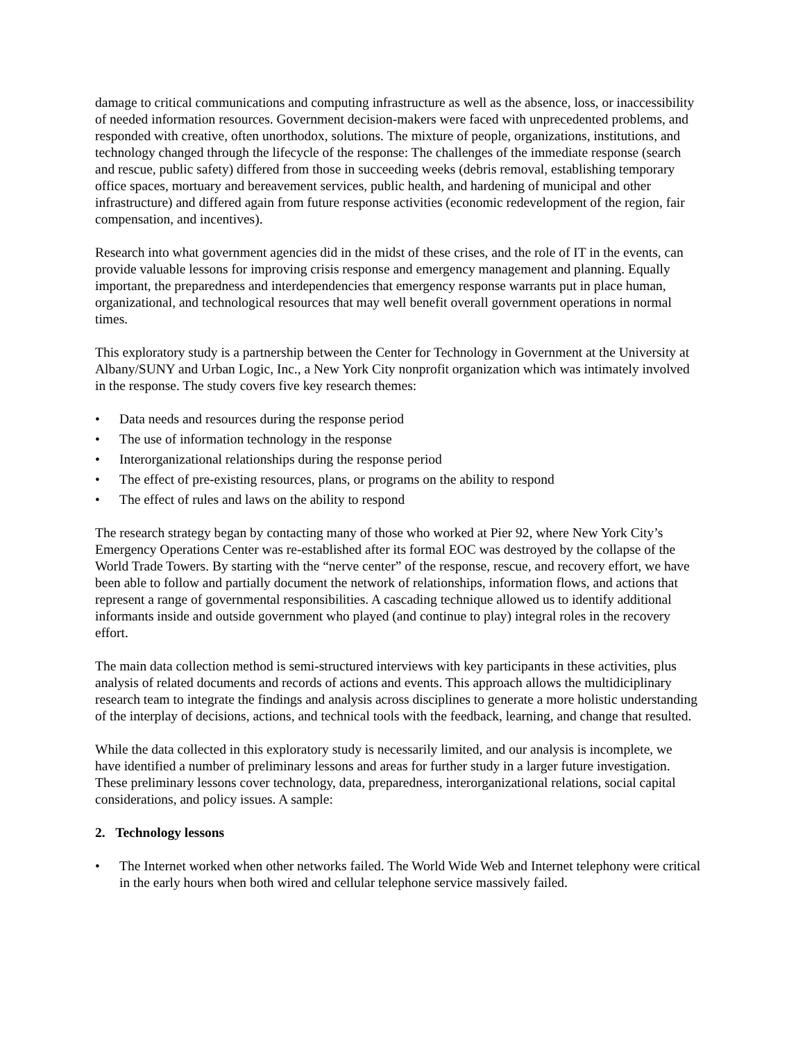damage to critical communications and computing infrastructure as well as the absence, loss, or inaccessibility of needed information resources. Government decision-makers were faced with unprecedented problems, and responded with creative, often unorthodox, solutions. The mixture of people, organizations, institutions, and technology changed through the lifecycle of the response: The challenges of the immediate response (search and rescue, public safety) differed from those in succeeding weeks (debris removal, establishing temporary office spaces, mortuary and bereavement services, public health, and hardening of municipal and other infrastructure) and differed again from future response activities (economic redevelopment of the region, fair compensation, and incentives).
Research into what government agencies did in the midst of these crises, and the role of IT in the events, can provide valuable lessons for improving crisis response and emergency management and planning. Equally important, the preparedness and interdependencies that emergency response warrants put in place human, organizational, and technological resources that may well benefit overall government operations in normal times.
This exploratory study is a partnership between the Center for Technology in Government at the University at Albany/SUNY and Urban Logic, Inc., a New York City nonprofit organization which was intimately involved in the response. The study covers five key research themes:
• Data needs and resources during the response period
• The use of information technology in the response
• Interorganizational relationships during the response period
• The effect of pre-existing resources, plans, or programs on the ability to respond
• The effect of rules and laws on the ability to respond
The research strategy began by contacting many of those who worked at Pier 92, where New York City’s Emergency Operations Center was re-established after its formal EOC was destroyed by the collapse of the World Trade Towers. By starting with the “nerve center” of the response, rescue, and recovery effort, we have been able to follow and partially document the network of relationships, information flows, and actions that represent a range of governmental responsibilities. A cascading technique allowed us to identify additional informants inside and outside government who played (and continue to play) integral roles in the recovery effort.
The main data collection method is semi-structured interviews with key participants in these activities, plus analysis of related documents and records of actions and events. This approach allows the multidiciplinary research team to integrate the findings and analysis across disciplines to generate a more holistic understanding of the interplay of decisions, actions, and technical tools with the feedback, learning, and change that resulted.
While the data collected in this exploratory study is necessarily limited, and our analysis is incomplete, we have identified a number of preliminary lessons and areas for further study in a larger future investigation. These preliminary lessons cover technology, data, preparedness, interorganizational relations, social capital considerations, and policy issues. A sample:
2. Technology lessons
• The Internet worked when other networks failed. The World Wide Web and Internet telephony were critical in the early hours when both wired and cellular telephone service massively failed.